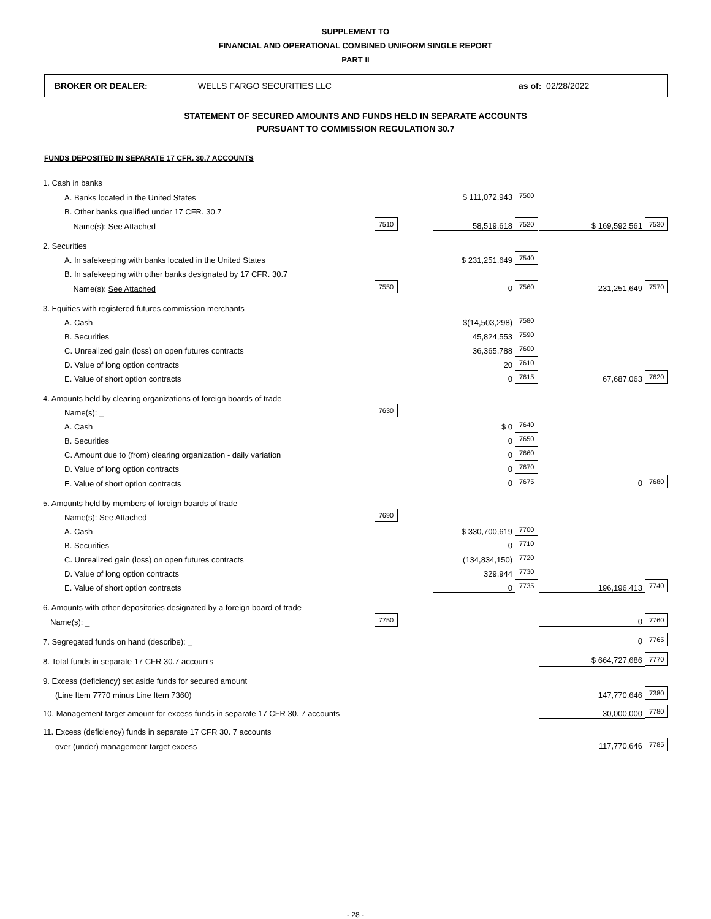SUPPLEMENT TO
FINANCIAL AND OPERATIONAL COMBINED UNIFORM SINGLE REPORT
PART II
BROKER OR DEALER: WELLS FARGO SECURITIES LLC as of: 02/28/2022
STATEMENT OF SECURED AMOUNTS AND FUNDS HELD IN SEPARATE ACCOUNTS
PURSUANT TO COMMISSION REGULATION 30.7
FUNDS DEPOSITED IN SEPARATE 17 CFR. 30.7 ACCOUNTS
| 1. Cash in banks | | | | | | |
| A. Banks located in the United States | | | $ 111,072,943 | 7500 | | |
| B. Other banks qualified under 17 CFR. 30.7 | | | | | | |
| Name(s): See Attached | 7510 | | 58,519,618 | 7520 | $ 169,592,561 | 7530 |
| 2. Securities | | | | | | |
| A. In safekeeping with banks located in the United States | | | $ 231,251,649 | 7540 | | |
| B. In safekeeping with other banks designated by 17 CFR. 30.7 | | | | | | |
| Name(s): See Attached | 7550 | | 0 | 7560 | 231,251,649 | 7570 |
| 3. Equities with registered futures commission merchants | | | | | | |
| A. Cash | | | $(14,503,298) | 7580 | | |
| B. Securities | | | 45,824,553 | 7590 | | |
| C. Unrealized gain (loss) on open futures contracts | | | 36,365,788 | 7600 | | |
| D. Value of long option contracts | | | 20 | 7610 | | |
| E. Value of short option contracts | | | 0 | 7615 | 67,687,063 | 7620 |
| 4. Amounts held by clearing organizations of foreign boards of trade | | | | | | |
| Name(s): _ | 7630 | | | | | |
| A. Cash | | | $ 0 | 7640 | | |
| B. Securities | | | 0 | 7650 | | |
| C. Amount due to (from) clearing organization - daily variation | | | 0 | 7660 | | |
| D. Value of long option contracts | | | 0 | 7670 | | |
| E. Value of short option contracts | | | 0 | 7675 | 0 | 7680 |
| 5. Amounts held by members of foreign boards of trade | | | | | | |
| Name(s): See Attached | 7690 | | | | | |
| A. Cash | | | $ 330,700,619 | 7700 | | |
| B. Securities | | | 0 | 7710 | | |
| C. Unrealized gain (loss) on open futures contracts | | | (134,834,150) | 7720 | | |
| D. Value of long option contracts | | | 329,944 | 7730 | | |
| E. Value of short option contracts | | | 0 | 7735 | 196,196,413 | 7740 |
| 6. Amounts with other depositories designated by a foreign board of trade | | | | | | |
| Name(s): _ | 7750 | | | | 0 | 7760 |
| 7. Segregated funds on hand (describe): _ | | | | | 0 | 7765 |
| 8. Total funds in separate 17 CFR 30.7 accounts | | | | | $ 664,727,686 | 7770 |
| 9. Excess (deficiency) set aside funds for secured amount | | | | | | |
| (Line Item 7770 minus Line Item 7360) | | | | | 147,770,646 | 7380 |
| 10. Management target amount for excess funds in separate 17 CFR 30. 7 accounts | | | | | 30,000,000 | 7780 |
| 11. Excess (deficiency) funds in separate 17 CFR 30. 7 accounts | | | | | | |
| over (under) management target excess | | | | | 117,770,646 | 7785 |
- 28 -